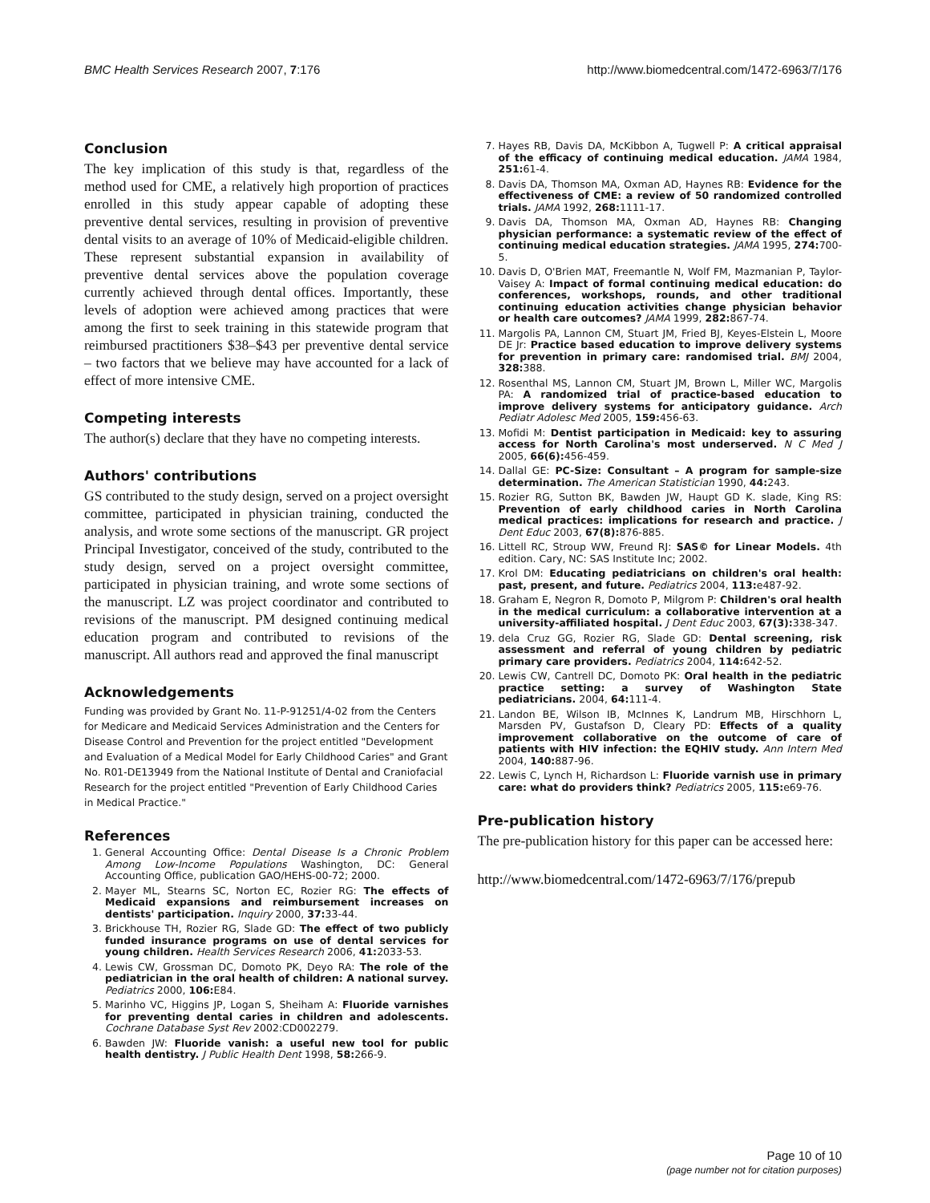BMC Health Services Research 2007, 7:176 http://www.biomedcentral.com/1472-6963/7/176
Conclusion
The key implication of this study is that, regardless of the method used for CME, a relatively high proportion of practices enrolled in this study appear capable of adopting these preventive dental services, resulting in provision of preventive dental visits to an average of 10% of Medicaid-eligible children. These represent substantial expansion in availability of preventive dental services above the population coverage currently achieved through dental offices. Importantly, these levels of adoption were achieved among practices that were among the first to seek training in this statewide program that reimbursed practitioners $38–$43 per preventive dental service – two factors that we believe may have accounted for a lack of effect of more intensive CME.
Competing interests
The author(s) declare that they have no competing interests.
Authors' contributions
GS contributed to the study design, served on a project oversight committee, participated in physician training, conducted the analysis, and wrote some sections of the manuscript. GR project Principal Investigator, conceived of the study, contributed to the study design, served on a project oversight committee, participated in physician training, and wrote some sections of the manuscript. LZ was project coordinator and contributed to revisions of the manuscript. PM designed continuing medical education program and contributed to revisions of the manuscript. All authors read and approved the final manuscript
Acknowledgements
Funding was provided by Grant No. 11-P-91251/4-02 from the Centers for Medicare and Medicaid Services Administration and the Centers for Disease Control and Prevention for the project entitled "Development and Evaluation of a Medical Model for Early Childhood Caries" and Grant No. R01-DE13949 from the National Institute of Dental and Craniofacial Research for the project entitled "Prevention of Early Childhood Caries in Medical Practice."
References
1. General Accounting Office: Dental Disease Is a Chronic Problem Among Low-Income Populations Washington, DC: General Accounting Office, publication GAO/HEHS-00-72; 2000.
2. Mayer ML, Stearns SC, Norton EC, Rozier RG: The effects of Medicaid expansions and reimbursement increases on dentists' participation. Inquiry 2000, 37: 33-44.
3. Brickhouse TH, Rozier RG, Slade GD: The effect of two publicly funded insurance programs on use of dental services for young children. Health Services Research 2006, 41: 2033-53.
4. Lewis CW, Grossman DC, Domoto PK, Deyo RA: The role of the pediatrician in the oral health of children: A national survey. Pediatrics 2000, 106: E84.
5. Marinho VC, Higgins JP, Logan S, Sheiham A: Fluoride varnishes for preventing dental caries in children and adolescents. Cochrane Database Syst Rev 2002:CD002279.
6. Bawden JW: Fluoride vanish: a useful new tool for public health dentistry. J Public Health Dent 1998, 58: 266-9.
7. Hayes RB, Davis DA, McKibbon A, Tugwell P: A critical appraisal of the efficacy of continuing medical education. JAMA 1984, 251: 61-4.
8. Davis DA, Thomson MA, Oxman AD, Haynes RB: Evidence for the effectiveness of CME: a review of 50 randomized controlled trials. JAMA 1992, 268: 1111-17.
9. Davis DA, Thomson MA, Oxman AD, Haynes RB: Changing physician performance: a systematic review of the effect of continuing medical education strategies. JAMA 1995, 274: 700-5.
10. Davis D, O'Brien MAT, Freemantle N, Wolf FM, Mazmanian P, Taylor-Vaisey A: Impact of formal continuing medical education: do conferences, workshops, rounds, and other traditional continuing education activities change physician behavior or health care outcomes? JAMA 1999, 282: 867-74.
11. Margolis PA, Lannon CM, Stuart JM, Fried BJ, Keyes-Elstein L, Moore DE Jr: Practice based education to improve delivery systems for prevention in primary care: randomised trial. BMJ 2004, 328: 388.
12. Rosenthal MS, Lannon CM, Stuart JM, Brown L, Miller WC, Margolis PA: A randomized trial of practice-based education to improve delivery systems for anticipatory guidance. Arch Pediatr Adolesc Med 2005, 159: 456-63.
13. Mofidi M: Dentist participation in Medicaid: key to assuring access for North Carolina's most underserved. N C Med J 2005, 66(6): 456-459.
14. Dallal GE: PC-Size: Consultant – A program for sample-size determination. The American Statistician 1990, 44: 243.
15. Rozier RG, Sutton BK, Bawden JW, Haupt GD K. slade, King RS: Prevention of early childhood caries in North Carolina medical practices: implications for research and practice. J Dent Educ 2003, 67(8): 876-885.
16. Littell RC, Stroup WW, Freund RJ: SAS© for Linear Models. 4th edition. Cary, NC: SAS Institute Inc; 2002.
17. Krol DM: Educating pediatricians on children's oral health: past, present, and future. Pediatrics 2004, 113: e487-92.
18. Graham E, Negron R, Domoto P, Milgrom P: Children's oral health in the medical curriculum: a collaborative intervention at a university-affiliated hospital. J Dent Educ 2003, 67(3): 338-347.
19. dela Cruz GG, Rozier RG, Slade GD: Dental screening, risk assessment and referral of young children by pediatric primary care providers. Pediatrics 2004, 114: 642-52.
20. Lewis CW, Cantrell DC, Domoto PK: Oral health in the pediatric practice setting: a survey of Washington State pediatricians. 2004, 64: 111-4.
21. Landon BE, Wilson IB, McInnes K, Landrum MB, Hirschhorn L, Marsden PV, Gustafson D, Cleary PD: Effects of a quality improvement collaborative on the outcome of care of patients with HIV infection: the EQHIV study. Ann Intern Med 2004, 140: 887-96.
22. Lewis C, Lynch H, Richardson L: Fluoride varnish use in primary care: what do providers think? Pediatrics 2005, 115: e69-76.
Pre-publication history
The pre-publication history for this paper can be accessed here:
http://www.biomedcentral.com/1472-6963/7/176/prepub
Page 10 of 10
(page number not for citation purposes)